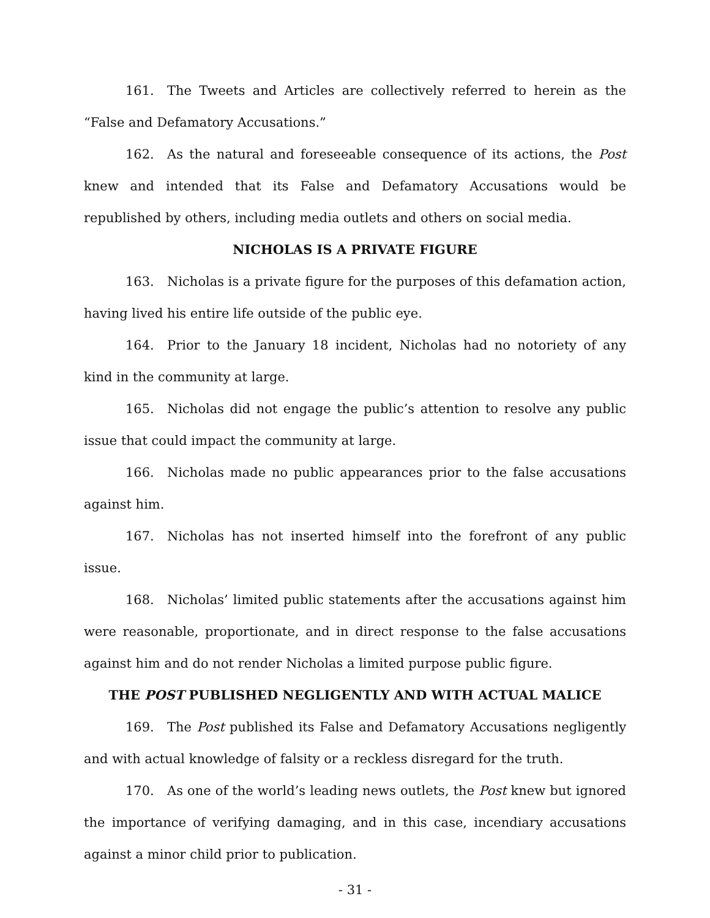161. The Tweets and Articles are collectively referred to herein as the “False and Defamatory Accusations.”
162. As the natural and foreseeable consequence of its actions, the Post knew and intended that its False and Defamatory Accusations would be republished by others, including media outlets and others on social media.
NICHOLAS IS A PRIVATE FIGURE
163. Nicholas is a private figure for the purposes of this defamation action, having lived his entire life outside of the public eye.
164. Prior to the January 18 incident, Nicholas had no notoriety of any kind in the community at large.
165. Nicholas did not engage the public’s attention to resolve any public issue that could impact the community at large.
166. Nicholas made no public appearances prior to the false accusations against him.
167. Nicholas has not inserted himself into the forefront of any public issue.
168. Nicholas’ limited public statements after the accusations against him were reasonable, proportionate, and in direct response to the false accusations against him and do not render Nicholas a limited purpose public figure.
THE POST PUBLISHED NEGLIGENTLY AND WITH ACTUAL MALICE
169. The Post published its False and Defamatory Accusations negligently and with actual knowledge of falsity or a reckless disregard for the truth.
170. As one of the world’s leading news outlets, the Post knew but ignored the importance of verifying damaging, and in this case, incendiary accusations against a minor child prior to publication.
- 31 -